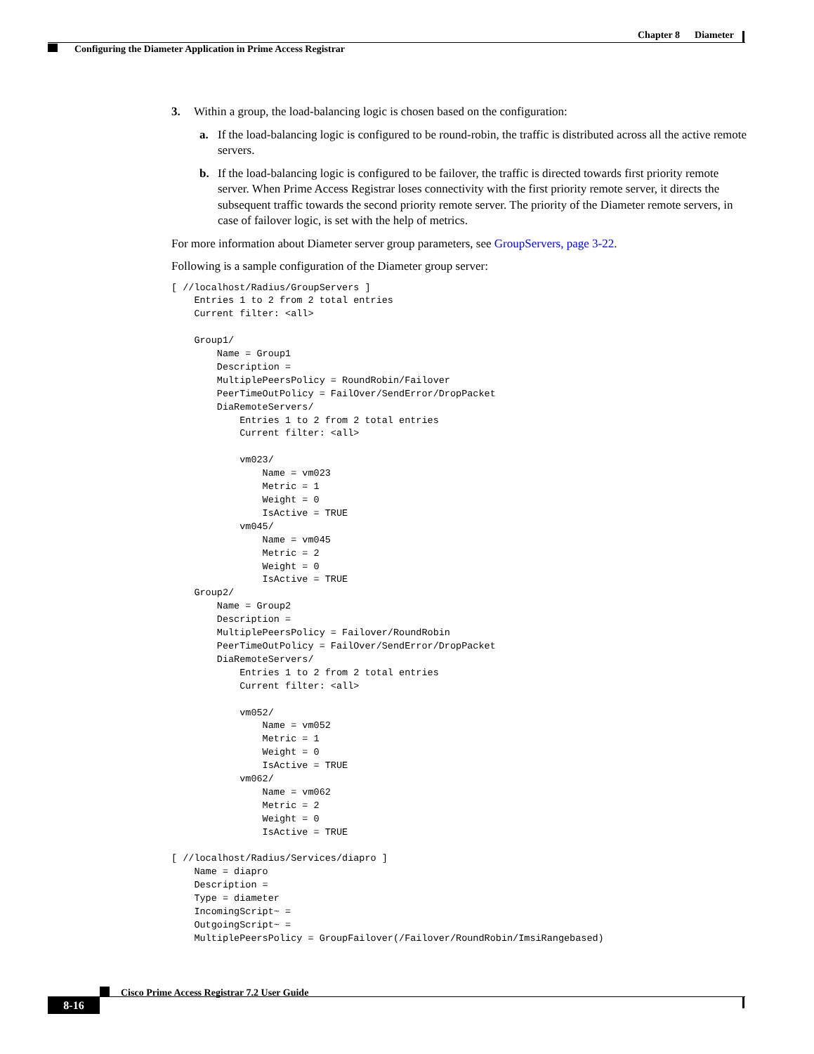Chapter 8 Diameter
Configuring the Diameter Application in Prime Access Registrar
3. Within a group, the load-balancing logic is chosen based on the configuration:
a. If the load-balancing logic is configured to be round-robin, the traffic is distributed across all the active remote servers.
b. If the load-balancing logic is configured to be failover, the traffic is directed towards first priority remote server. When Prime Access Registrar loses connectivity with the first priority remote server, it directs the subsequent traffic towards the second priority remote server. The priority of the Diameter remote servers, in case of failover logic, is set with the help of metrics.
For more information about Diameter server group parameters, see GroupServers, page 3-22.
Following is a sample configuration of the Diameter group server:
[ //localhost/Radius/GroupServers ]
    Entries 1 to 2 from 2 total entries
    Current filter: <all>

    Group1/
        Name = Group1
        Description =
        MultiplePeersPolicy = RoundRobin/Failover
        PeerTimeOutPolicy = FailOver/SendError/DropPacket
        DiaRemoteServers/
            Entries 1 to 2 from 2 total entries
            Current filter: <all>

            vm023/
                Name = vm023
                Metric = 1
                Weight = 0
                IsActive = TRUE
            vm045/
                Name = vm045
                Metric = 2
                Weight = 0
                IsActive = TRUE
    Group2/
        Name = Group2
        Description =
        MultiplePeersPolicy = Failover/RoundRobin
        PeerTimeOutPolicy = FailOver/SendError/DropPacket
        DiaRemoteServers/
            Entries 1 to 2 from 2 total entries
            Current filter: <all>

            vm052/
                Name = vm052
                Metric = 1
                Weight = 0
                IsActive = TRUE
            vm062/
                Name = vm062
                Metric = 2
                Weight = 0
                IsActive = TRUE

[ //localhost/Radius/Services/diapro ]
    Name = diapro
    Description =
    Type = diameter
    IncomingScript~ =
    OutgoingScript~ =
    MultiplePeersPolicy = GroupFailover(/Failover/RoundRobin/ImsiRangebased)
Cisco Prime Access Registrar 7.2 User Guide
8-16